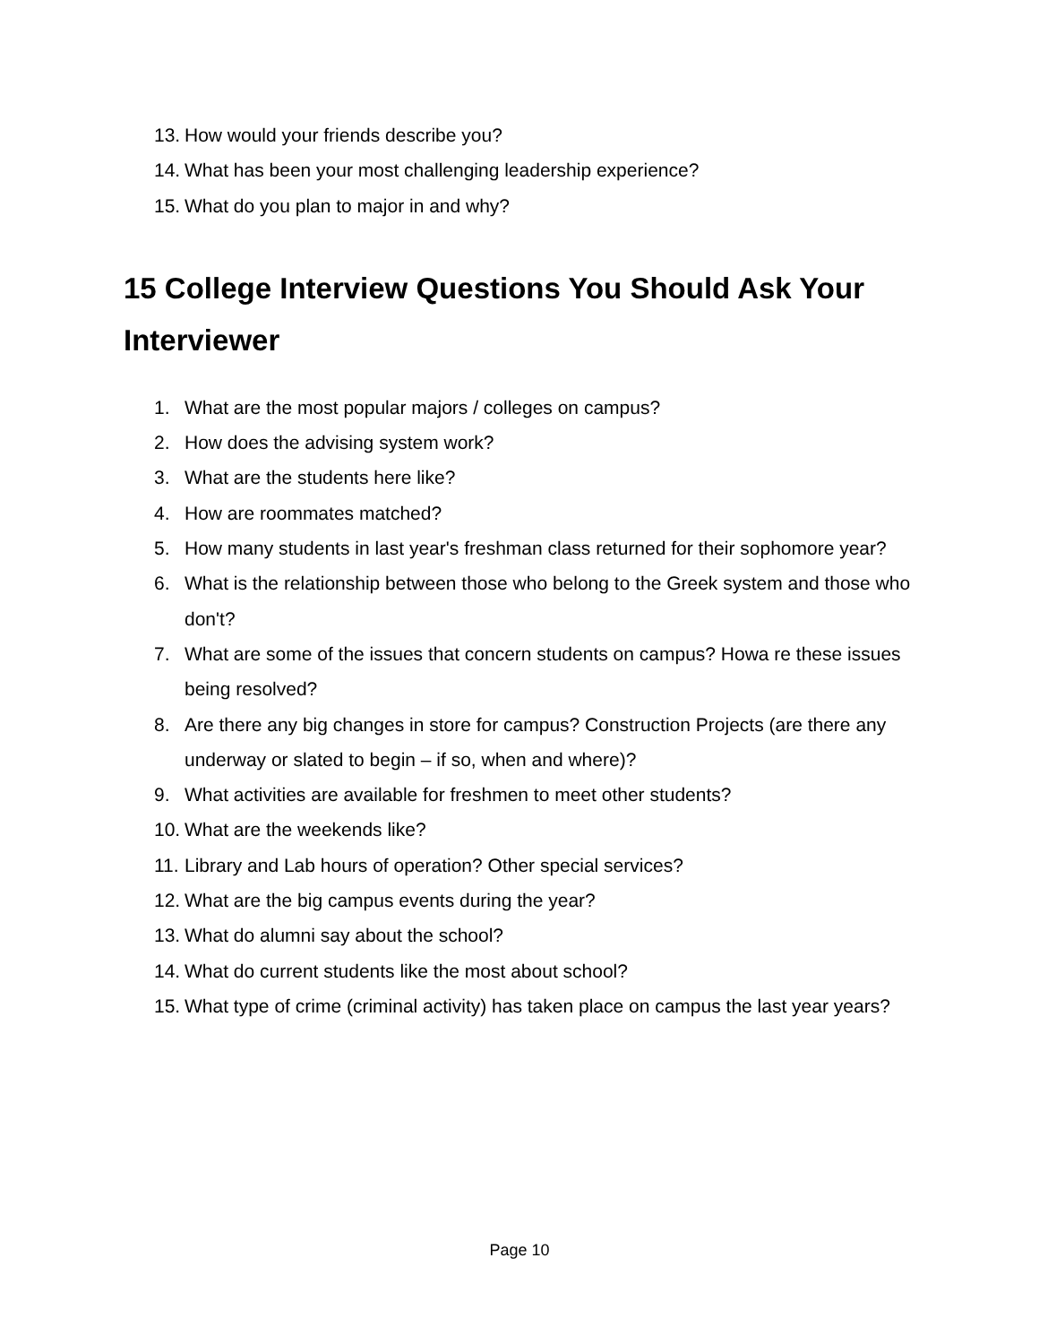13. How would your friends describe you?
14. What has been your most challenging leadership experience?
15. What do you plan to major in and why?
15 College Interview Questions You Should Ask Your Interviewer
1. What are the most popular majors / colleges on campus?
2. How does the advising system work?
3. What are the students here like?
4. How are roommates matched?
5. How many students in last year's freshman class returned for their sophomore year?
6. What is the relationship between those who belong to the Greek system and those who don't?
7. What are some of the issues that concern students on campus? Howa re these issues being resolved?
8. Are there any big changes in store for campus? Construction Projects (are there any underway or slated to begin – if so, when and where)?
9. What activities are available for freshmen to meet other students?
10. What are the weekends like?
11. Library and Lab hours of operation? Other special services?
12. What are the big campus events during the year?
13. What do alumni say about the school?
14. What do current students like the most about school?
15. What type of crime (criminal activity) has taken place on campus the last year years?
Page 10